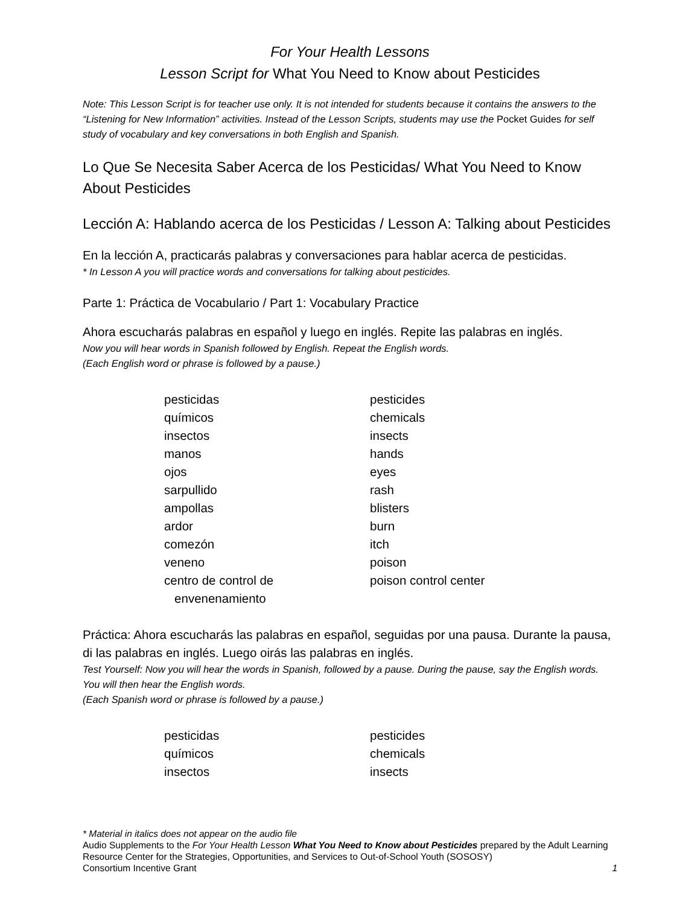For Your Health Lessons
Lesson Script for What You Need to Know about Pesticides
Note: This Lesson Script is for teacher use only. It is not intended for students because it contains the answers to the “Listening for New Information” activities. Instead of the Lesson Scripts, students may use the Pocket Guides for self study of vocabulary and key conversations in both English and Spanish.
Lo Que Se Necesita Saber Acerca de los Pesticidas/ What You Need to Know About Pesticides
Lección A: Hablando acerca de los Pesticidas / Lesson A: Talking about Pesticides
En la lección A, practicarás palabras y conversaciones para hablar acerca de pesticidas.
* In Lesson A you will practice words and conversations for talking about pesticides.
Parte 1: Práctica de Vocabulario / Part 1: Vocabulary Practice
Ahora escucharás palabras en español y luego en inglés. Repite las palabras en inglés.
Now you will hear words in Spanish followed by English. Repeat the English words.
(Each English word or phrase is followed by a pause.)
| pesticidas | pesticides |
| químicos | chemicals |
| insectos | insects |
| manos | hands |
| ojos | eyes |
| sarpullido | rash |
| ampollas | blisters |
| ardor | burn |
| comezón | itch |
| veneno | poison |
| centro de control de envenenamiento | poison control center |
Práctica: Ahora escucharás las palabras en español, seguidas por una pausa. Durante la pausa, di las palabras en inglés. Luego oirás las palabras en inglés.
Test Yourself: Now you will hear the words in Spanish, followed by a pause. During the pause, say the English words. You will then hear the English words.
(Each Spanish word or phrase is followed by a pause.)
| pesticidas | pesticides |
| químicos | chemicals |
| insectos | insects |
* Material in italics does not appear on the audio file
Audio Supplements to the For Your Health Lesson What You Need to Know about Pesticides prepared by the Adult Learning Resource Center for the Strategies, Opportunities, and Services to Out-of-School Youth (SOSOSY)
Consortium Incentive Grant 1